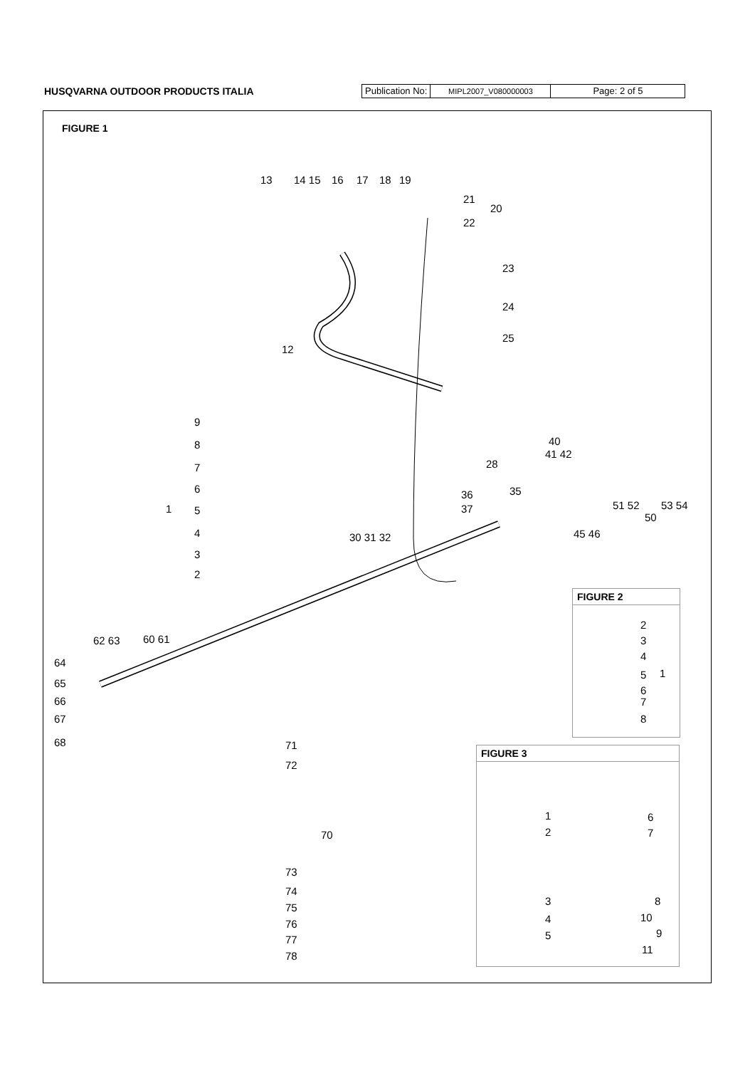HUSQVARNA OUTDOOR PRODUCTS ITALIA
Publication No:
MIPL2007_V080000003
Page: 2 of 5
FIGURE 1
13 14 15 16 17 18 19
21
20
22
23
24
25
12
9
8
7
6
1 5
4
3
2
40
41 42
28
35 36
37
30 31 32
51 52 53 54
50
45 46
62 63 60 61
64
65
66
67
68 71
72
70
73
74
75
76
77
78
FIGURE 2
2
3
4
5 1
6
7
8
FIGURE 3
1
2
3
4
5
6
7
8
10
9
11